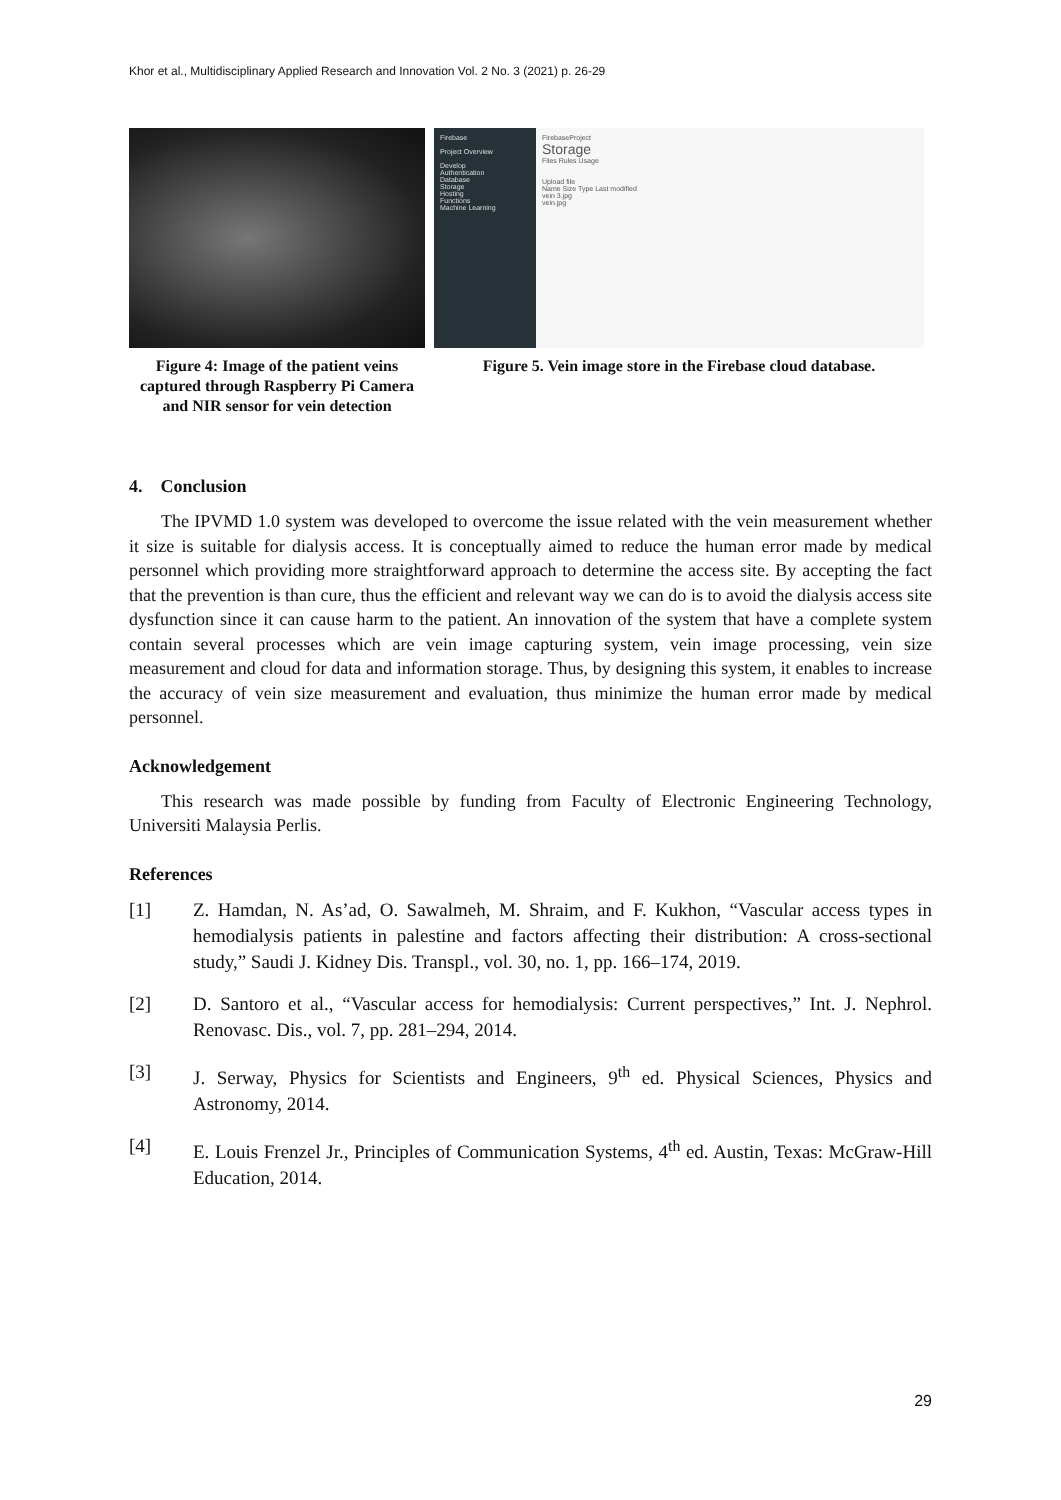Khor et al., Multidisciplinary Applied Research and Innovation Vol. 2 No. 3 (2021) p. 26-29
Figure 4: Image of the patient veins captured through Raspberry Pi Camera and NIR sensor for vein detection
Firebase
Project Overview
Develop
Authentication
Database
Storage
Hosting
Functions
Machine Learning
FirebaseProject
Storage
Files Rules Usage
Upload file
Name Size Type Last modified
vein 3.jpg
vein.jpg
Figure 5. Vein image store in the Firebase cloud database.
4. Conclusion
The IPVMD 1.0 system was developed to overcome the issue related with the vein measurement whether it size is suitable for dialysis access. It is conceptually aimed to reduce the human error made by medical personnel which providing more straightforward approach to determine the access site. By accepting the fact that the prevention is than cure, thus the efficient and relevant way we can do is to avoid the dialysis access site dysfunction since it can cause harm to the patient. An innovation of the system that have a complete system contain several processes which are vein image capturing system, vein image processing, vein size measurement and cloud for data and information storage. Thus, by designing this system, it enables to increase the accuracy of vein size measurement and evaluation, thus minimize the human error made by medical personnel.
Acknowledgement
This research was made possible by funding from Faculty of Electronic Engineering Technology, Universiti Malaysia Perlis.
References
[1] Z. Hamdan, N. As’ad, O. Sawalmeh, M. Shraim, and F. Kukhon, “Vascular access types in hemodialysis patients in palestine and factors affecting their distribution: A cross-sectional study,” Saudi J. Kidney Dis. Transpl., vol. 30, no. 1, pp. 166–174, 2019.
[2] D. Santoro et al., “Vascular access for hemodialysis: Current perspectives,” Int. J. Nephrol. Renovasc. Dis., vol. 7, pp. 281–294, 2014.
[3] J. Serway, Physics for Scientists and Engineers, 9<sup>th</sup> ed. Physical Sciences, Physics and Astronomy, 2014.
[4] E. Louis Frenzel Jr., Principles of Communication Systems, 4<sup>th</sup> ed. Austin, Texas: McGraw-Hill Education, 2014.
29